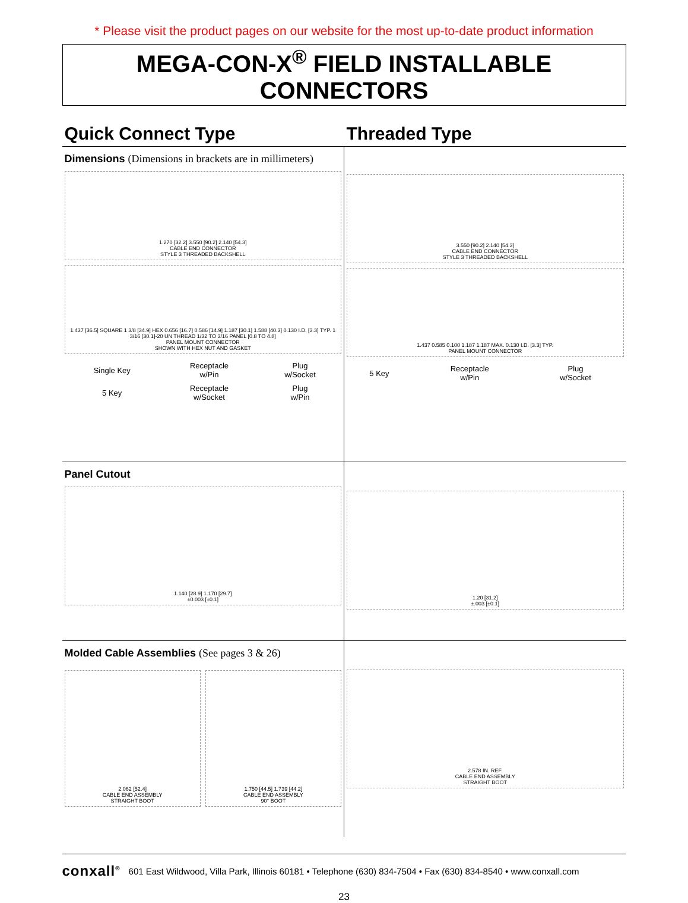* Please visit the product pages on our website for the most up-to-date product information
MEGA-CON-X<sup>®</sup> FIELD INSTALLABLE CONNECTORS
Quick Connect Type Threaded Type
Dimensions (Dimensions in brackets are in millimeters)
1.270 [32.2] 3.550 [90.2] 2.140 [54.3]
CABLE END CONNECTOR
STYLE 3 THREADED BACKSHELL
1.437 [36.5] SQUARE 1 3/8 [34.9] HEX 0.656 [16.7] 0.586 [14.9] 1.187 [30.1] 1.588 [40.3] 0.130 I.D. [3.3] TYP. 1 3/16 [30.1]-20 UN THREAD 1/32 TO 3/16 PANEL [0.8 TO 4.8]
PANEL MOUNT CONNECTOR
SHOWN WITH HEX NUT AND GASKET
| Single Key | Receptacle w/Pin | Plug w/Socket |
| 5 Key | Receptacle w/Socket | Plug w/Pin |
3.550 [90.2] 2.140 [54.3]
CABLE END CONNECTOR
STYLE 3 THREADED BACKSHELL
1.437 0.585 0.100 1.187 1.187 MAX. 0.130 I.D. [3.3] TYP.
PANEL MOUNT CONNECTOR
| 5 Key | Receptacle w/Pin | Plug w/Socket |
Panel Cutout
1.140 [28.9] 1.170 [29.7]
±0.003 [±0.1]
1.20 [31.2]
±.003 [±0.1]
Molded Cable Assemblies (See pages 3 & 26)
2.062 [52.4]
CABLE END ASSEMBLY
STRAIGHT BOOT
1.750 [44.5] 1.739 [44.2]
CABLE END ASSEMBLY
90° BOOT
2.578 IN. REF.
CABLE END ASSEMBLY
STRAIGHT BOOT
conxall<sup>®</sup> 601 East Wildwood, Villa Park, Illinois 60181 • Telephone (630) 834-7504 • Fax (630) 834-8540 • www.conxall.com
23